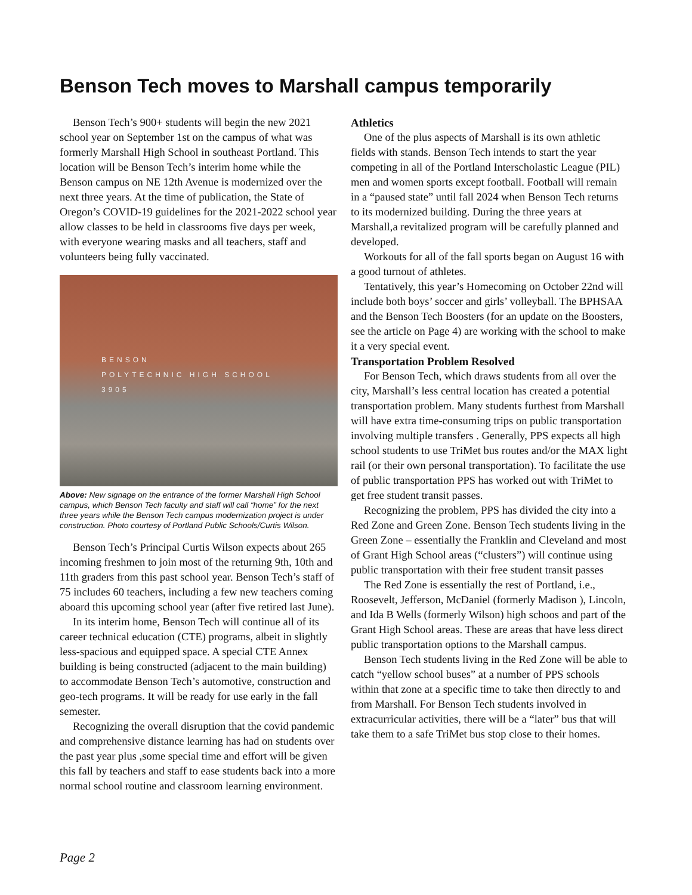Benson Tech moves to Marshall campus temporarily
Benson Tech’s 900+ students will begin the new 2021 school year on September 1st on the campus of what was formerly Marshall High School in southeast Portland. This location will be Benson Tech’s interim home while the Benson campus on NE 12th Avenue is modernized over the next three years. At the time of publication, the State of Oregon’s COVID-19 guidelines for the 2021-2022 school year allow classes to be held in classrooms five days per week, with everyone wearing masks and all teachers, staff and volunteers being fully vaccinated.
BENSON
POLYTECHNIC HIGH SCHOOL
3905
Above: New signage on the entrance of the former Marshall High School campus, which Benson Tech faculty and staff will call “home” for the next three years while the Benson Tech campus modernization project is under construction. Photo courtesy of Portland Public Schools/Curtis Wilson.
Benson Tech’s Principal Curtis Wilson expects about 265 incoming freshmen to join most of the returning 9th, 10th and 11th graders from this past school year. Benson Tech’s staff of 75 includes 60 teachers, including a few new teachers coming aboard this upcoming school year (after five retired last June).
In its interim home, Benson Tech will continue all of its career technical education (CTE) programs, albeit in slightly less-spacious and equipped space. A special CTE Annex building is being constructed (adjacent to the main building) to accommodate Benson Tech’s automotive, construction and geo-tech programs. It will be ready for use early in the fall semester.
Recognizing the overall disruption that the covid pandemic and comprehensive distance learning has had on students over the past year plus ,some special time and effort will be given this fall by teachers and staff to ease students back into a more normal school routine and classroom learning environment.
Athletics
One of the plus aspects of Marshall is its own athletic fields with stands. Benson Tech intends to start the year competing in all of the Portland Interscholastic League (PIL) men and women sports except football. Football will remain in a “paused state” until fall 2024 when Benson Tech returns to its modernized building. During the three years at Marshall,a revitalized program will be carefully planned and developed.
Workouts for all of the fall sports began on August 16 with a good turnout of athletes.
Tentatively, this year’s Homecoming on October 22nd will include both boys’ soccer and girls’ volleyball. The BPHSAA and the Benson Tech Boosters (for an update on the Boosters, see the article on Page 4) are working with the school to make it a very special event.
Transportation Problem Resolved
For Benson Tech, which draws students from all over the city, Marshall’s less central location has created a potential transportation problem. Many students furthest from Marshall will have extra time-consuming trips on public transportation involving multiple transfers . Generally, PPS expects all high school students to use TriMet bus routes and/or the MAX light rail (or their own personal transportation). To facilitate the use of public transportation PPS has worked out with TriMet to get free student transit passes.
Recognizing the problem, PPS has divided the city into a Red Zone and Green Zone. Benson Tech students living in the Green Zone – essentially the Franklin and Cleveland and most of Grant High School areas (“clusters”) will continue using public transportation with their free student transit passes
The Red Zone is essentially the rest of Portland, i.e., Roosevelt, Jefferson, McDaniel (formerly Madison ), Lincoln, and Ida B Wells (formerly Wilson) high schoos and part of the Grant High School areas. These are areas that have less direct public transportation options to the Marshall campus.
Benson Tech students living in the Red Zone will be able to catch “yellow school buses” at a number of PPS schools within that zone at a specific time to take then directly to and from Marshall. For Benson Tech students involved in extracurricular activities, there will be a “later” bus that will take them to a safe TriMet bus stop close to their homes.
Page 2